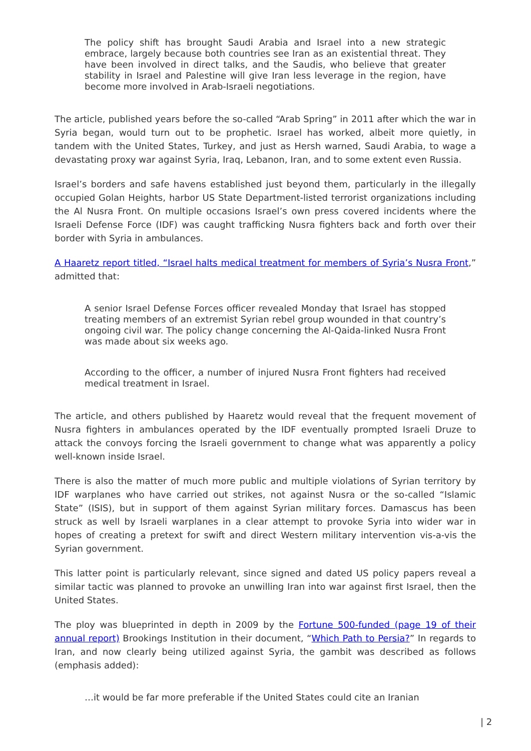The policy shift has brought Saudi Arabia and Israel into a new strategic embrace, largely because both countries see Iran as an existential threat. They have been involved in direct talks, and the Saudis, who believe that greater stability in Israel and Palestine will give Iran less leverage in the region, have become more involved in Arab-Israeli negotiations.
The article, published years before the so-called “Arab Spring” in 2011 after which the war in Syria began, would turn out to be prophetic. Israel has worked, albeit more quietly, in tandem with the United States, Turkey, and just as Hersh warned, Saudi Arabia, to wage a devastating proxy war against Syria, Iraq, Lebanon, Iran, and to some extent even Russia.
Israel’s borders and safe havens established just beyond them, particularly in the illegally occupied Golan Heights, harbor US State Department-listed terrorist organizations including the Al Nusra Front. On multiple occasions Israel’s own press covered incidents where the Israeli Defense Force (IDF) was caught trafficking Nusra fighters back and forth over their border with Syria in ambulances.
A Haaretz report titled, “Israel halts medical treatment for members of Syria’s Nusra Front,” admitted that:
A senior Israel Defense Forces officer revealed Monday that Israel has stopped treating members of an extremist Syrian rebel group wounded in that country’s ongoing civil war. The policy change concerning the Al-Qaida-linked Nusra Front was made about six weeks ago.
According to the officer, a number of injured Nusra Front fighters had received medical treatment in Israel.
The article, and others published by Haaretz would reveal that the frequent movement of Nusra fighters in ambulances operated by the IDF eventually prompted Israeli Druze to attack the convoys forcing the Israeli government to change what was apparently a policy well-known inside Israel.
There is also the matter of much more public and multiple violations of Syrian territory by IDF warplanes who have carried out strikes, not against Nusra or the so-called “Islamic State” (ISIS), but in support of them against Syrian military forces. Damascus has been struck as well by Israeli warplanes in a clear attempt to provoke Syria into wider war in hopes of creating a pretext for swift and direct Western military intervention vis-a-vis the Syrian government.
This latter point is particularly relevant, since signed and dated US policy papers reveal a similar tactic was planned to provoke an unwilling Iran into war against first Israel, then the United States.
The ploy was blueprinted in depth in 2009 by the Fortune 500-funded (page 19 of their annual report) Brookings Institution in their document, “Which Path to Persia?” In regards to Iran, and now clearly being utilized against Syria, the gambit was described as follows (emphasis added):
…it would be far more preferable if the United States could cite an Iranian
| 2